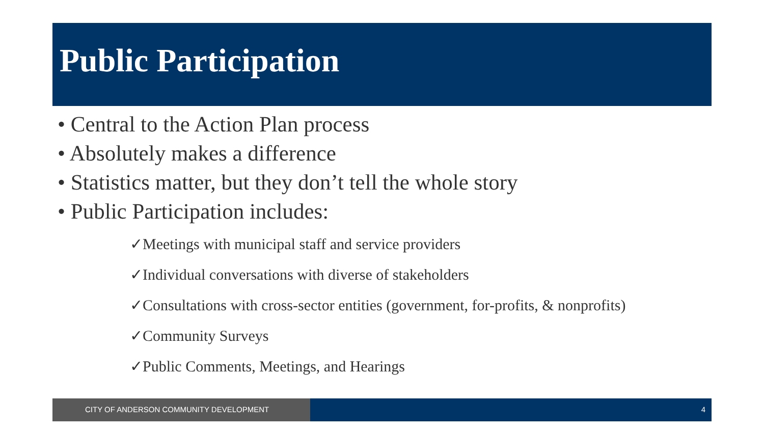Public Participation
• Central to the Action Plan process
• Absolutely makes a difference
• Statistics matter, but they don’t tell the whole story
• Public Participation includes:
✓Meetings with municipal staff and service providers
✓Individual conversations with diverse of stakeholders
✓Consultations with cross-sector entities (government, for-profits, & nonprofits)
✓Community Surveys
✓Public Comments, Meetings, and Hearings
CITY OF ANDERSON COMMUNITY DEVELOPMENT 4